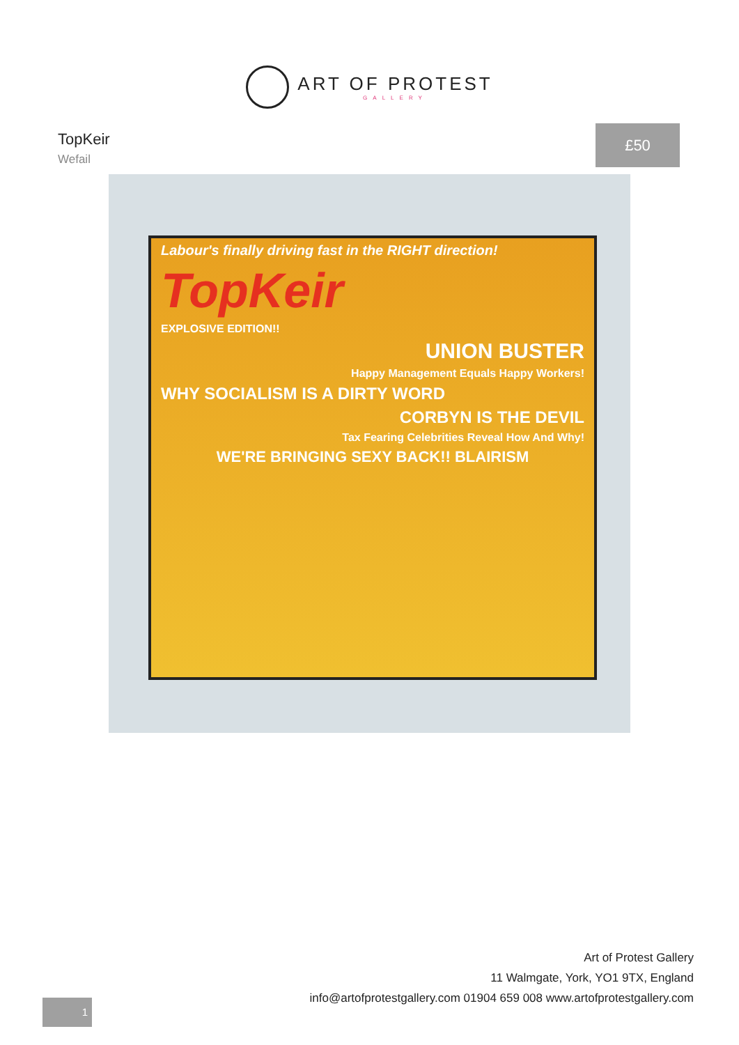ART OF PROTEST
GALLERY
TopKeir
Wefail
£50
Labour's finally driving fast in the RIGHT direction!
TopKeir
EXPLOSIVE EDITION!!
UNION BUSTER
Happy Management Equals Happy Workers!
WHY SOCIALISM IS A DIRTY WORD
CORBYN IS THE DEVIL
Tax Fearing Celebrities Reveal How And Why!
WE'RE BRINGING SEXY BACK!! BLAIRISM
1
Art of Protest Gallery
11 Walmgate, York, YO1 9TX, England
info@artofprotestgallery.com 01904 659 008 www.artofprotestgallery.com